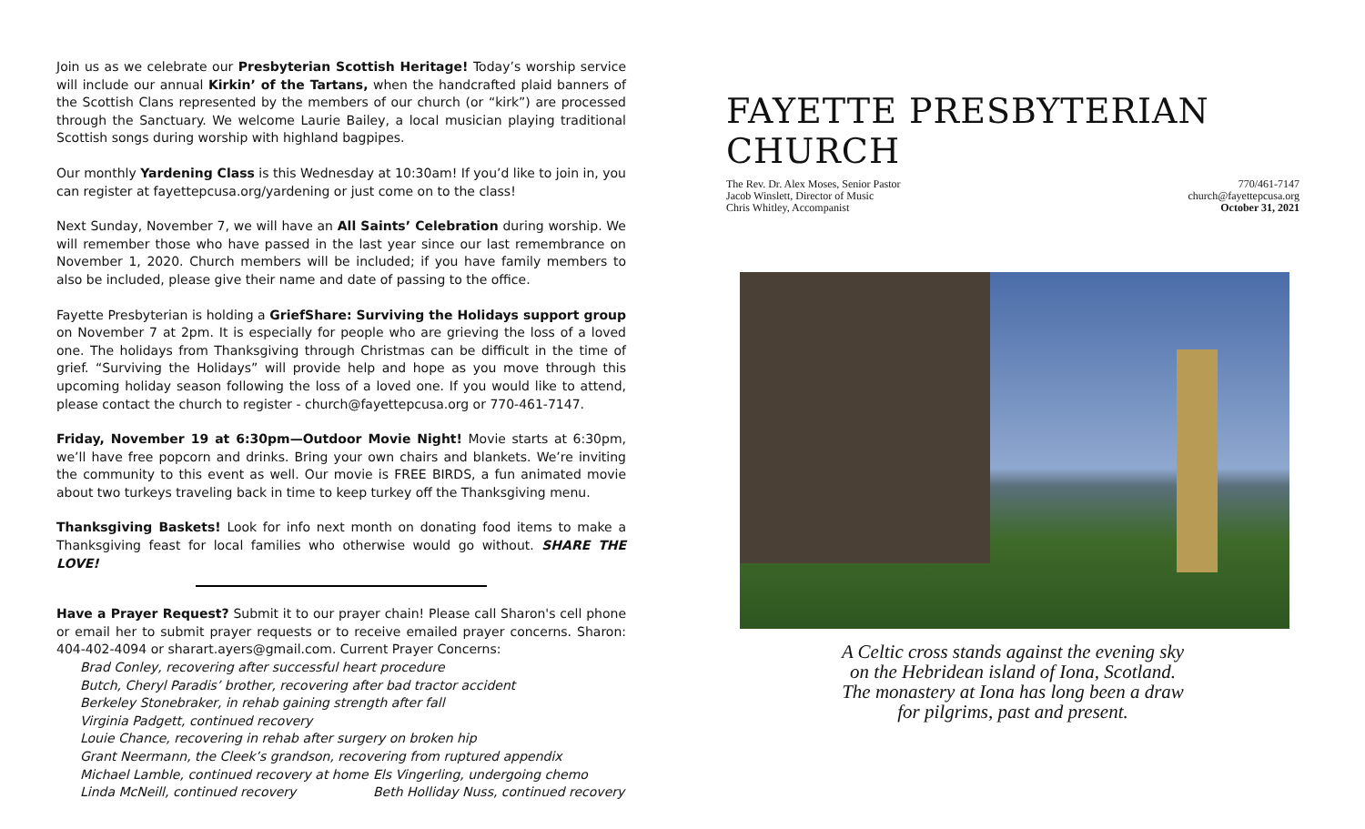Join us as we celebrate our Presbyterian Scottish Heritage! Today’s worship service will include our annual Kirkin’ of the Tartans, when the handcrafted plaid banners of the Scottish Clans represented by the members of our church (or “kirk”) are processed through the Sanctuary. We welcome Laurie Bailey, a local musician playing traditional Scottish songs during worship with highland bagpipes.
Our monthly Yardening Class is this Wednesday at 10:30am! If you’d like to join in, you can register at fayettepcusa.org/yardening or just come on to the class!
Next Sunday, November 7, we will have an All Saints’ Celebration during worship. We will remember those who have passed in the last year since our last remembrance on November 1, 2020. Church members will be included; if you have family members to also be included, please give their name and date of passing to the office.
Fayette Presbyterian is holding a GriefShare: Surviving the Holidays support group on November 7 at 2pm. It is especially for people who are grieving the loss of a loved one. The holidays from Thanksgiving through Christmas can be difficult in the time of grief. “Surviving the Holidays” will provide help and hope as you move through this upcoming holiday season following the loss of a loved one. If you would like to attend, please contact the church to register - church@fayettepcusa.org or 770-461-7147.
Friday, November 19 at 6:30pm—Outdoor Movie Night! Movie starts at 6:30pm, we’ll have free popcorn and drinks. Bring your own chairs and blankets. We’re inviting the community to this event as well. Our movie is FREE BIRDS, a fun animated movie about two turkeys traveling back in time to keep turkey off the Thanksgiving menu.
Thanksgiving Baskets! Look for info next month on donating food items to make a Thanksgiving feast for local families who otherwise would go without. SHARE THE LOVE!
Have a Prayer Request? Submit it to our prayer chain! Please call Sharon's cell phone or email her to submit prayer requests or to receive emailed prayer concerns. Sharon: 404-402-4094 or sharart.ayers@gmail.com. Current Prayer Concerns:
Brad Conley, recovering after successful heart procedure
Butch, Cheryl Paradis’ brother, recovering after bad tractor accident
Berkeley Stonebraker, in rehab gaining strength after fall
Virginia Padgett, continued recovery
Louie Chance, recovering in rehab after surgery on broken hip
Grant Neermann, the Cleek’s grandson, recovering from ruptured appendix
Michael Lamble, continued recovery at home Els Vingerling, undergoing chemo
Linda McNeill, continued recovery Beth Holliday Nuss, continued recovery
FAYETTE PRESBYTERIAN CHURCH
The Rev. Dr. Alex Moses, Senior Pastor
Jacob Winslett, Director of Music
Chris Whitley, Accompanist
770/461-7147
church@fayettepcusa.org
October 31, 2021
A Celtic cross stands against the evening sky
on the Hebridean island of Iona, Scotland.
The monastery at Iona has long been a draw
for pilgrims, past and present.